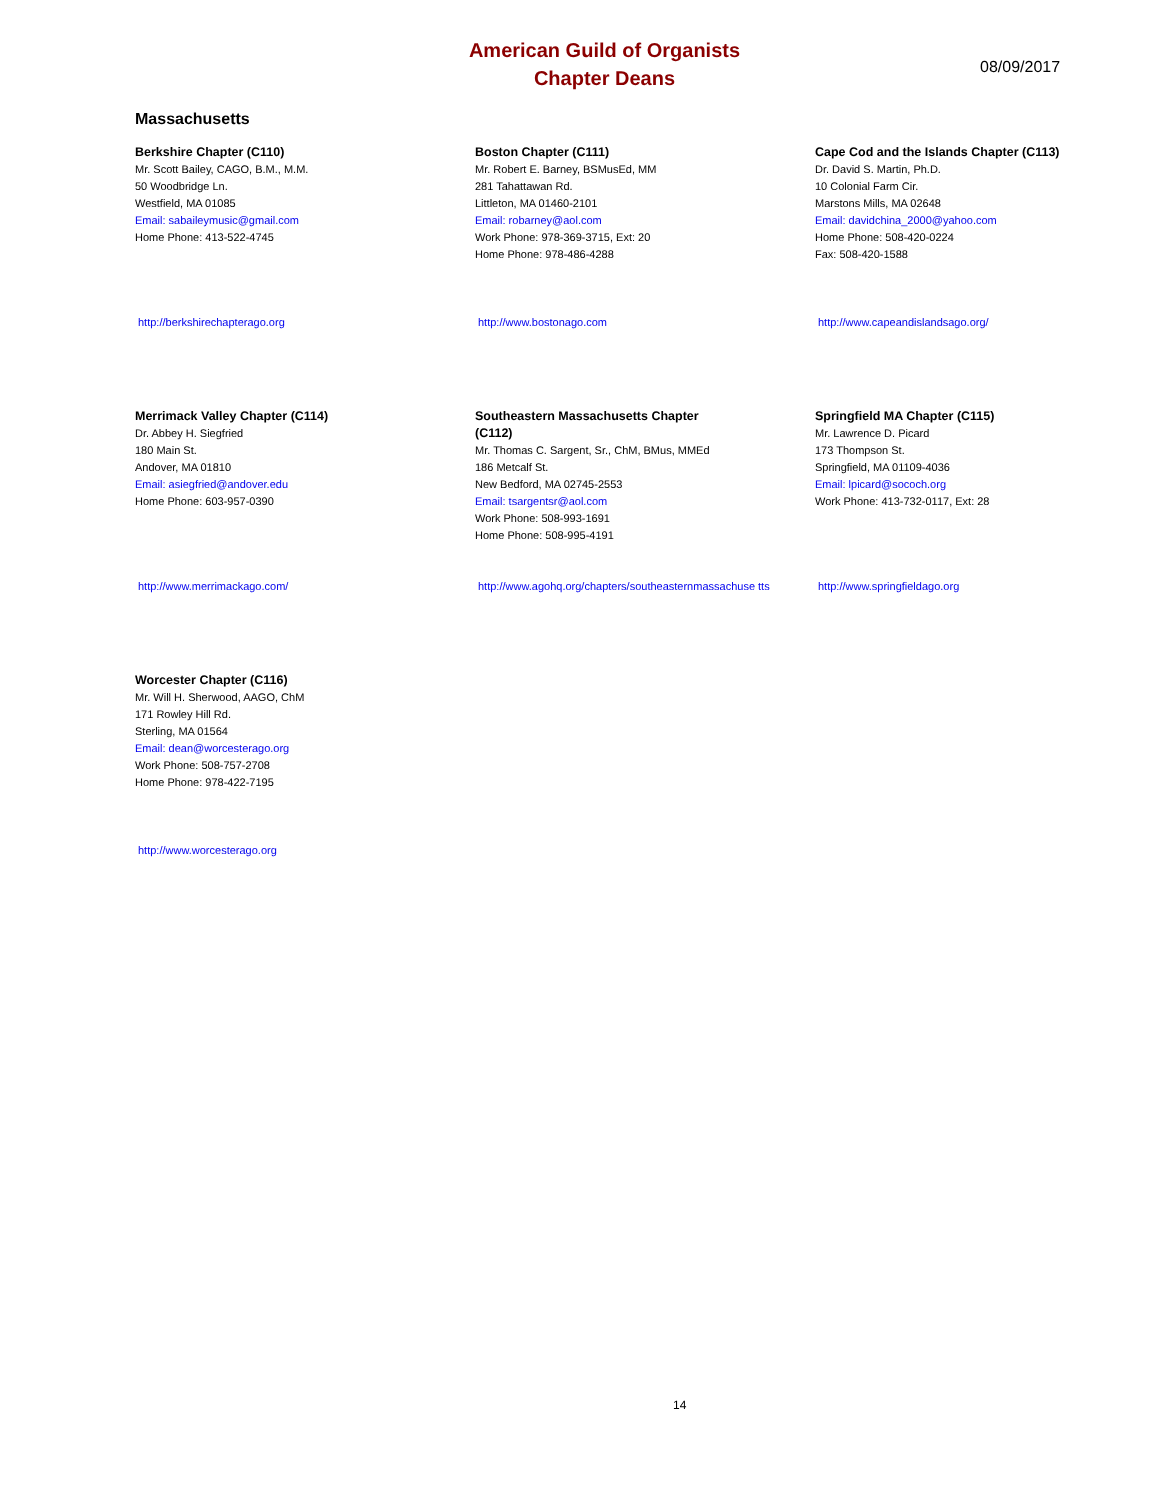American Guild of Organists
Chapter Deans
08/09/2017
Massachusetts
Berkshire Chapter (C110)
Mr. Scott Bailey, CAGO, B.M., M.M.
50 Woodbridge Ln.
Westfield, MA 01085
Email: sabaileymusic@gmail.com
Home Phone: 413-522-4745
http://berkshirechapterago.org
Boston Chapter (C111)
Mr. Robert E. Barney, BSMusEd, MM
281 Tahattawan Rd.
Littleton, MA 01460-2101
Email: robarney@aol.com
Work Phone: 978-369-3715, Ext: 20
Home Phone: 978-486-4288
http://www.bostonago.com
Cape Cod and the Islands Chapter (C113)
Dr. David S. Martin, Ph.D.
10 Colonial Farm Cir.
Marstons Mills, MA 02648
Email: davidchina_2000@yahoo.com
Home Phone: 508-420-0224
Fax: 508-420-1588
http://www.capeandislandsago.org/
Merrimack Valley Chapter (C114)
Dr. Abbey H. Siegfried
180 Main St.
Andover, MA 01810
Email: asiegfried@andover.edu
Home Phone: 603-957-0390
http://www.merrimackago.com/
Southeastern Massachusetts Chapter
(C112)
Mr. Thomas C. Sargent, Sr., ChM, BMus, MMEd
186 Metcalf St.
New Bedford, MA 02745-2553
Email: tsargentsr@aol.com
Work Phone: 508-993-1691
Home Phone: 508-995-4191
http://www.agohq.org/chapters/southeasternmassachuse tts
Springfield MA Chapter (C115)
Mr. Lawrence D. Picard
173 Thompson St.
Springfield, MA 01109-4036
Email: lpicard@sococh.org
Work Phone: 413-732-0117, Ext: 28
http://www.springfieldago.org
Worcester Chapter (C116)
Mr. Will H. Sherwood, AAGO, ChM
171 Rowley Hill Rd.
Sterling, MA 01564
Email: dean@worcesterago.org
Work Phone: 508-757-2708
Home Phone: 978-422-7195
http://www.worcesterago.org
14